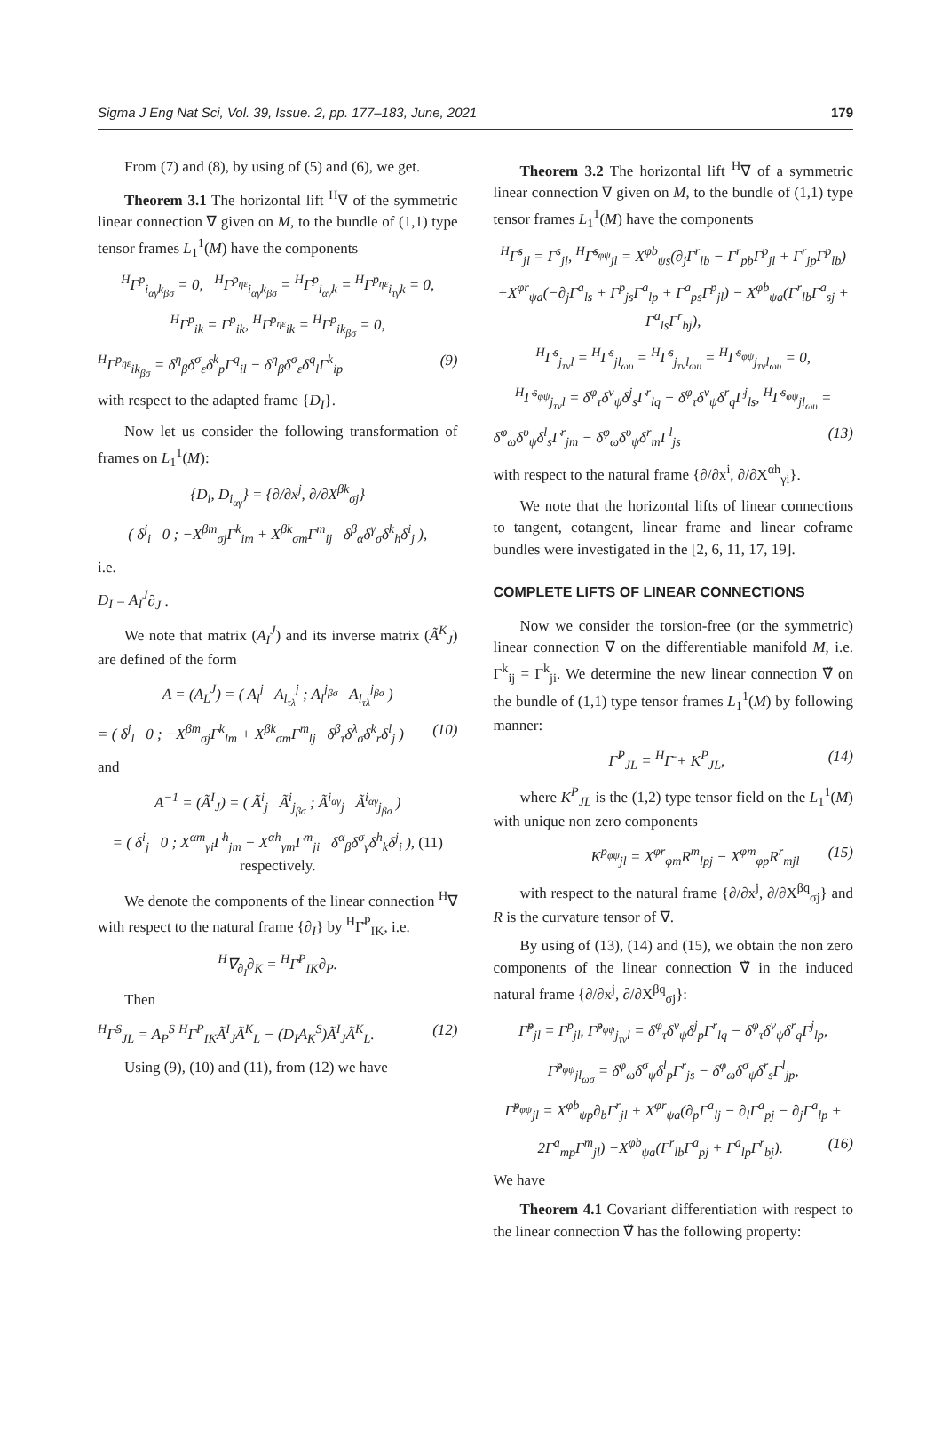Sigma J Eng Nat Sci, Vol. 39, Issue. 2, pp. 177–183, June, 2021 179
From (7) and (8), by using of (5) and (6), we get.
Theorem 3.1 The horizontal lift <sup>H</sup>∇ of the symmetric linear connection ∇ given on M, to the bundle of (1,1) type tensor frames L<sub>1</sub><sup>1</sup>(M) have the components
<sup>H</sup>Γ<sup>p</sup><sub>i<sub>αγ</sub>k<sub>βσ</sub></sub> = 0, <sup>H</sup>Γ<sup>p<sub>ηε</sub></sup><sub>i<sub>αγ</sub>k<sub>βσ</sub></sub> = <sup>H</sup>Γ<sup>p</sup><sub>i<sub>αγ</sub>k</sub> = <sup>H</sup>Γ<sup>p<sub>ηε</sub></sup><sub>i<sub>τγ</sub>k</sub> = 0,
<sup>H</sup>Γ<sup>p</sup><sub>ik</sub> = Γ<sup>p</sup><sub>ik</sub>, <sup>H</sup>Γ<sup>p<sub>ηε</sub></sup><sub>ik</sub> = <sup>H</sup>Γ<sup>p</sup><sub>ik<sub>βσ</sub></sub> = 0,
<sup>H</sup>Γ<sup>p<sub>ηε</sub></sup><sub>ik<sub>βσ</sub></sub> = δ<sup>η</sup><sub>β</sub>δ<sup>σ</sup><sub>ε</sub>δ<sup>k</sup><sub>p</sub>Γ<sup>q</sup><sub>il</sub> − δ<sup>η</sup><sub>β</sub>δ<sup>σ</sup><sub>ε</sub>δ<sup>q</sup><sub>l</sub>Γ<sup>k</sup><sub>ip</sub> (9)
with respect to the adapted frame {D<sub>I</sub>}.
Now let us consider the following transformation of frames on L<sub>1</sub><sup>1</sup>(M):
{D<sub>i</sub>, D<sub>i<sub>αγ</sub></sub>} = {∂/∂x<sup>j</sup>, ∂/∂X<sup>βk</sup><sub>σj</sub>}
( δ<sup>j</sup><sub>i</sub> 0 ; −X<sup>βm</sup><sub>σj</sub>Γ<sup>k</sup><sub>im</sub> + X<sup>βk</sup><sub>σm</sub>Γ<sup>m</sup><sub>ij</sub> δ<sup>β</sup><sub>α</sub>δ<sup>γ</sup><sub>σ</sub>δ<sup>k</sup><sub>h</sub>δ<sup>i</sup><sub>j</sub> ),
i.e.
D<sub>I</sub> = A<sub>I</sub><sup>J</sup>∂<sub>J</sub> .
We note that matrix (A<sub>I</sub><sup>J</sup>) and its inverse matrix (Ã<sup>K</sup><sub>J</sub>) are defined of the form
A = (A<sub>L</sub><sup>J</sup>) = ( A<sub>l</sub><sup>j</sup> A<sub>l<sub>τλ</sub></sub><sup>j</sup> ; A<sub>l</sub><sup>j<sub>βσ</sub></sup> A<sub>l<sub>τλ</sub></sub><sup>j<sub>βσ</sub></sup> )
= ( δ<sup>j</sup><sub>l</sub> 0 ; −X<sup>βm</sup><sub>σj</sub>Γ<sup>k</sup><sub>lm</sub> + X<sup>βk</sup><sub>σm</sub>Γ<sup>m</sup><sub>lj</sub> δ<sup>β</sup><sub>τ</sub>δ<sup>λ</sup><sub>σ</sub>δ<sup>k</sup><sub>r</sub>δ<sup>l</sup><sub>j</sub> ) (10)
and
A<sup>−1</sup> = (Ã<sup>I</sup><sub>J</sub>) = ( Ã<sup>i</sup><sub>j</sub> Ã<sup>i</sup><sub>j<sub>βσ</sub></sub> ; Ã<sup>i<sub>αγ</sub></sup><sub>j</sub> Ã<sup>i<sub>αγ</sub></sup><sub>j<sub>βσ</sub></sub> )
= ( δ<sup>i</sup><sub>j</sub> 0 ; X<sup>αm</sup><sub>γi</sub>Γ<sup>h</sup><sub>jm</sub> − X<sup>αh</sup><sub>γm</sub>Γ<sup>m</sup><sub>ji</sub> δ<sup>α</sup><sub>β</sub>δ<sup>σ</sup><sub>γ</sub>δ<sup>h</sup><sub>k</sub>δ<sup>j</sup><sub>i</sub> ), (11) respectively.
We denote the components of the linear connection <sup>H</sup>∇ with respect to the natural frame {∂<sub>I</sub>} by <sup>H</sup>Γ̄<sup>P</sup><sub>IK</sub>, i.e.
<sup>H</sup>∇<sub>∂<sub>I</sub></sub>∂<sub>K</sub> = <sup>H</sup>Γ̄<sup>P</sup><sub>IK</sub>∂<sub>P</sub>.
Then
<sup>H</sup>Γ̄<sup>S</sup><sub>JL</sub> = A<sub>P</sub><sup>S</sup> <sup>H</sup>Γ<sup>P</sup><sub>IK</sub>Ã<sup>I</sup><sub>J</sub>Ã<sup>K</sup><sub>L</sub> − (D<sub>I</sub>A<sub>K</sub><sup>S</sup>)Ã<sup>I</sup><sub>J</sub>Ã<sup>K</sup><sub>L</sub>. (12)
Using (9), (10) and (11), from (12) we have
Theorem 3.2 The horizontal lift <sup>H</sup>∇ of a symmetric linear connection ∇ given on M, to the bundle of (1,1) type tensor frames L<sub>1</sub><sup>1</sup>(M) have the components
<sup>H</sup>Γ̄<sup>s</sup><sub>jl</sub> = Γ<sup>s</sup><sub>jl</sub>, <sup>H</sup>Γ̄<sup>s<sub>φψ</sub></sup><sub>jl</sub> = X<sup>φb</sup><sub>ψs</sub>(∂<sub>j</sub>Γ<sup>r</sup><sub>lb</sub> − Γ<sup>r</sup><sub>pb</sub>Γ<sup>p</sup><sub>jl</sub> + Γ<sup>r</sup><sub>jp</sub>Γ<sup>p</sup><sub>lb</sub>)
+X<sup>φr</sup><sub>ψa</sub>(−∂<sub>j</sub>Γ<sup>a</sup><sub>ls</sub> + Γ<sup>p</sup><sub>js</sub>Γ<sup>a</sup><sub>lp</sub> + Γ<sup>a</sup><sub>ps</sub>Γ<sup>p</sup><sub>jl</sub>) − X<sup>φb</sup><sub>ψa</sub>(Γ<sup>r</sup><sub>lb</sub>Γ<sup>a</sup><sub>sj</sub> + Γ<sup>a</sup><sub>ls</sub>Γ<sup>r</sup><sub>bj</sub>),
<sup>H</sup>Γ̄<sup>s</sup><sub>j<sub>τν</sub>l</sub> = <sup>H</sup>Γ̄<sup>s</sup><sub>jl<sub>ωυ</sub></sub> = <sup>H</sup>Γ̄<sup>s</sup><sub>j<sub>τν</sub>l<sub>ωυ</sub></sub> = <sup>H</sup>Γ̄<sup>s<sub>φψ</sub></sup><sub>j<sub>τν</sub>l<sub>ωυ</sub></sub> = 0,
<sup>H</sup>Γ̄<sup>s<sub>φψ</sub></sup><sub>j<sub>τν</sub>l</sub> = δ<sup>φ</sup><sub>τ</sub>δ<sup>ν</sup><sub>ψ</sub>δ<sup>j</sup><sub>s</sub>Γ<sup>r</sup><sub>lq</sub> − δ<sup>φ</sup><sub>τ</sub>δ<sup>ν</sup><sub>ψ</sub>δ<sup>r</sup><sub>q</sub>Γ<sup>j</sup><sub>ls</sub>, <sup>H</sup>Γ̄<sup>s<sub>φψ</sub></sup><sub>jl<sub>ωυ</sub></sub> =
δ<sup>φ</sup><sub>ω</sub>δ<sup>υ</sup><sub>ψ</sub>δ<sup>l</sup><sub>s</sub>Γ<sup>r</sup><sub>jm</sub> − δ<sup>φ</sup><sub>ω</sub>δ<sup>υ</sup><sub>ψ</sub>δ<sup>r</sup><sub>m</sub>Γ<sup>l</sup><sub>js</sub> (13)
with respect to the natural frame {∂/∂x<sup>i</sup>, ∂/∂X<sup>αh</sup><sub>γi</sub>}.
We note that the horizontal lifts of linear connections to tangent, cotangent, linear frame and linear coframe bundles were investigated in the [2, 6, 11, 17, 19].
COMPLETE LIFTS OF LINEAR CONNECTIONS
Now we consider the torsion-free (or the symmetric) linear connection ∇ on the differentiable manifold M, i.e. Γ<sup>k</sup><sub>ij</sub> = Γ<sup>k</sup><sub>ji</sub>. We determine the new linear connection ∇̌ on the bundle of (1,1) type tensor frames L<sub>1</sub><sup>1</sup>(M) by following manner:
Γ̌<sup>P</sup><sub>JL</sub> = <sup>H</sup>Γ̄ + K<sup>P</sup><sub>JL</sub>, (14)
where K<sup>P</sup><sub>JL</sub> is the (1,2) type tensor field on the L<sub>1</sub><sup>1</sup>(M) with unique non zero components
K<sup>p<sub>φψ</sub></sup><sub>jl</sub> = X<sup>φr</sup><sub>φm</sub>R<sup>m</sup><sub>lpj</sub> − X<sup>φm</sup><sub>φp</sub>R<sup>r</sup><sub>mjl</sub> (15)
with respect to the natural frame {∂/∂x<sup>j</sup>, ∂/∂X<sup>βq</sup><sub>σj</sub>} and R is the curvature tensor of ∇.
By using of (13), (14) and (15), we obtain the non zero components of the linear connection ∇̌ in the induced natural frame {∂/∂x<sup>j</sup>, ∂/∂X<sup>βq</sup><sub>σj</sub>}:
Γ̌<sup>p</sup><sub>jl</sub> = Γ<sup>p</sup><sub>jl</sub>, Γ̌<sup>p<sub>φψ</sub></sup><sub>j<sub>τν</sub>l</sub> = δ<sup>φ</sup><sub>τ</sub>δ<sup>ν</sup><sub>ψ</sub>δ<sup>j</sup><sub>p</sub>Γ<sup>r</sup><sub>lq</sub> − δ<sup>φ</sup><sub>τ</sub>δ<sup>ν</sup><sub>ψ</sub>δ<sup>r</sup><sub>q</sub>Γ<sup>j</sup><sub>lp</sub>,
Γ̌<sup>p<sub>φψ</sub></sup><sub>jl<sub>ωσ</sub></sub> = δ<sup>φ</sup><sub>ω</sub>δ<sup>σ</sup><sub>ψ</sub>δ<sup>l</sup><sub>p</sub>Γ<sup>r</sup><sub>js</sub> − δ<sup>φ</sup><sub>ω</sub>δ<sup>σ</sup><sub>ψ</sub>δ<sup>r</sup><sub>s</sub>Γ<sup>l</sup><sub>jp</sub>,
Γ̌<sup>p<sub>φψ</sub></sup><sub>jl</sub> = X<sup>φb</sup><sub>ψp</sub>∂<sub>b</sub>Γ<sup>r</sup><sub>jl</sub> + X<sup>φr</sup><sub>ψa</sub>(∂<sub>p</sub>Γ<sup>a</sup><sub>lj</sub> − ∂<sub>l</sub>Γ<sup>a</sup><sub>pj</sub> − ∂<sub>j</sub>Γ<sup>a</sup><sub>lp</sub> +
2Γ<sup>a</sup><sub>mp</sub>Γ<sup>m</sup><sub>jl</sub>) −X<sup>φb</sup><sub>ψa</sub>(Γ<sup>r</sup><sub>lb</sub>Γ<sup>a</sup><sub>pj</sub> + Γ<sup>a</sup><sub>lp</sub>Γ<sup>r</sup><sub>bj</sub>). (16)
We have
Theorem 4.1 Covariant differentiation with respect to the linear connection ∇̌ has the following property: